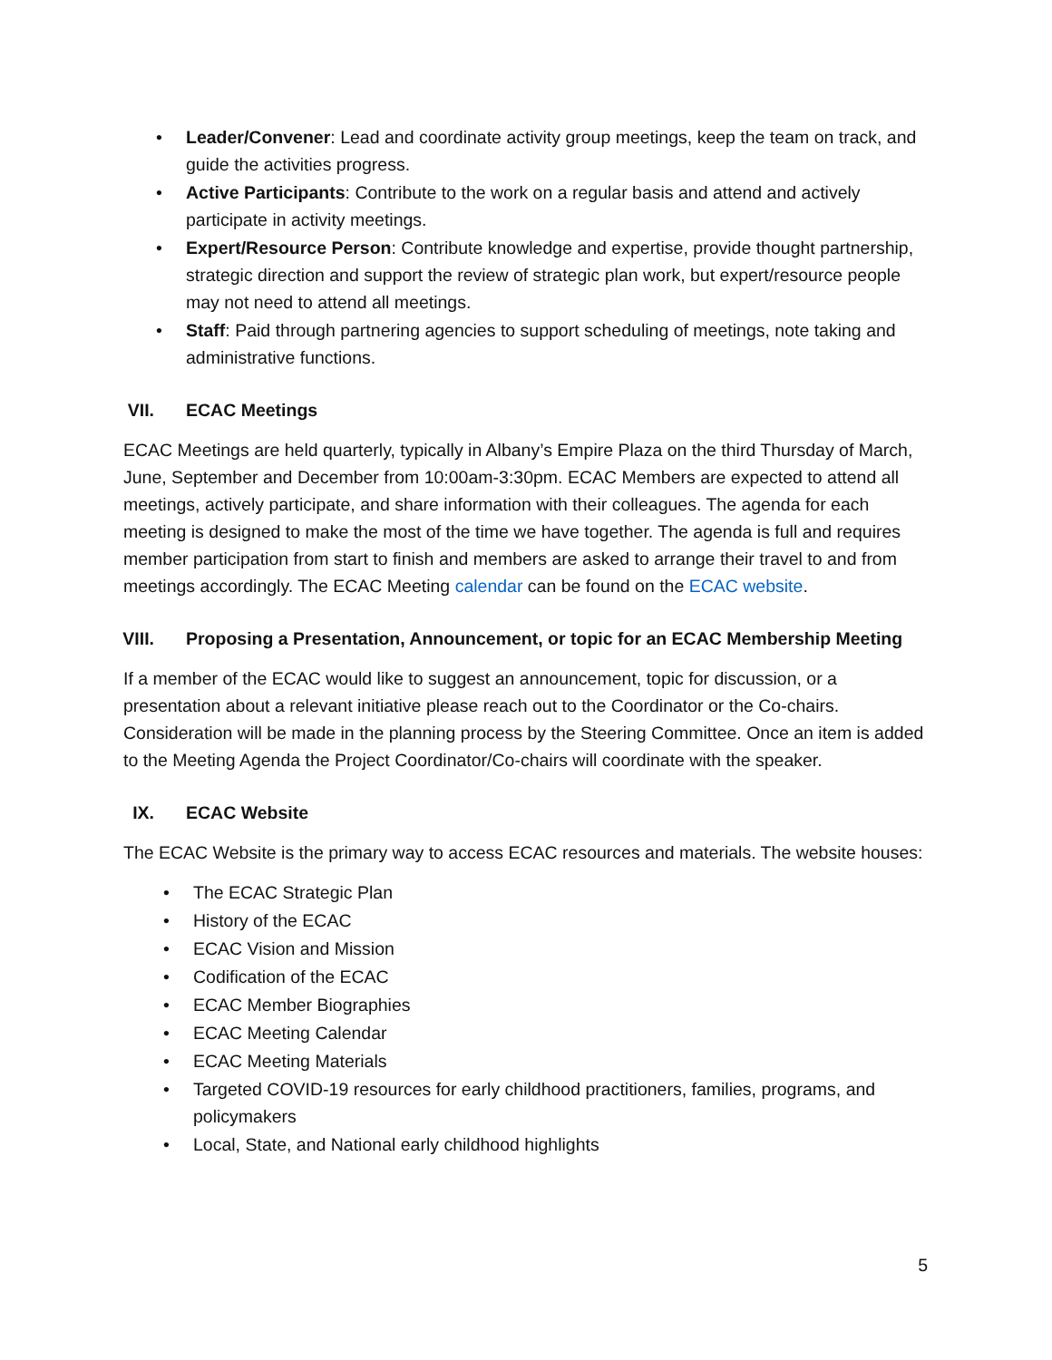• Leader/Convener: Lead and coordinate activity group meetings, keep the team on track, and guide the activities progress.
• Active Participants: Contribute to the work on a regular basis and attend and actively participate in activity meetings.
• Expert/Resource Person: Contribute knowledge and expertise, provide thought partnership, strategic direction and support the review of strategic plan work, but expert/resource people may not need to attend all meetings.
• Staff: Paid through partnering agencies to support scheduling of meetings, note taking and administrative functions.
VII. ECAC Meetings
ECAC Meetings are held quarterly, typically in Albany’s Empire Plaza on the third Thursday of March, June, September and December from 10:00am-3:30pm. ECAC Members are expected to attend all meetings, actively participate, and share information with their colleagues. The agenda for each meeting is designed to make the most of the time we have together. The agenda is full and requires member participation from start to finish and members are asked to arrange their travel to and from meetings accordingly. The ECAC Meeting calendar can be found on the ECAC website.
VIII. Proposing a Presentation, Announcement, or topic for an ECAC Membership Meeting
If a member of the ECAC would like to suggest an announcement, topic for discussion, or a presentation about a relevant initiative please reach out to the Coordinator or the Co-chairs. Consideration will be made in the planning process by the Steering Committee. Once an item is added to the Meeting Agenda the Project Coordinator/Co-chairs will coordinate with the speaker.
IX. ECAC Website
The ECAC Website is the primary way to access ECAC resources and materials. The website houses:
• The ECAC Strategic Plan
• History of the ECAC
• ECAC Vision and Mission
• Codification of the ECAC
• ECAC Member Biographies
• ECAC Meeting Calendar
• ECAC Meeting Materials
• Targeted COVID-19 resources for early childhood practitioners, families, programs, and policymakers
• Local, State, and National early childhood highlights
5